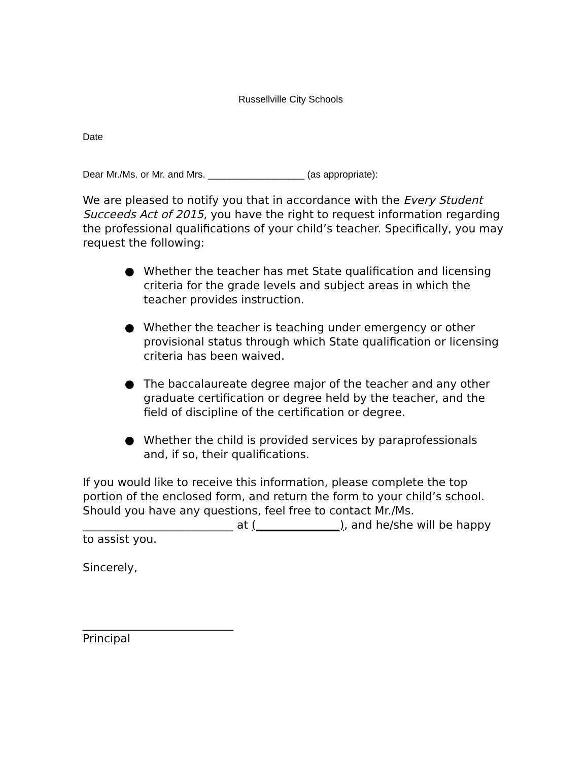Russellville City Schools
Date
Dear Mr./Ms. or Mr. and Mrs. __________________ (as appropriate):
We are pleased to notify you that in accordance with the Every Student Succeeds Act of 2015, you have the right to request information regarding the professional qualifications of your child’s teacher. Specifically, you may request the following:
● Whether the teacher has met State qualification and licensing criteria for the grade levels and subject areas in which the teacher provides instruction.
● Whether the teacher is teaching under emergency or other provisional status through which State qualification or licensing criteria has been waived.
● The baccalaureate degree major of the teacher and any other graduate certification or degree held by the teacher, and the field of discipline of the certification or degree.
● Whether the child is provided services by paraprofessionals and, if so, their qualifications.
If you would like to receive this information, please complete the top portion of the enclosed form, and return the form to your child’s school. Should you have any questions, feel free to contact Mr./Ms. ___________________________ at (_______________), and he/she will be happy to assist you.
Sincerely,
___________________________
Principal